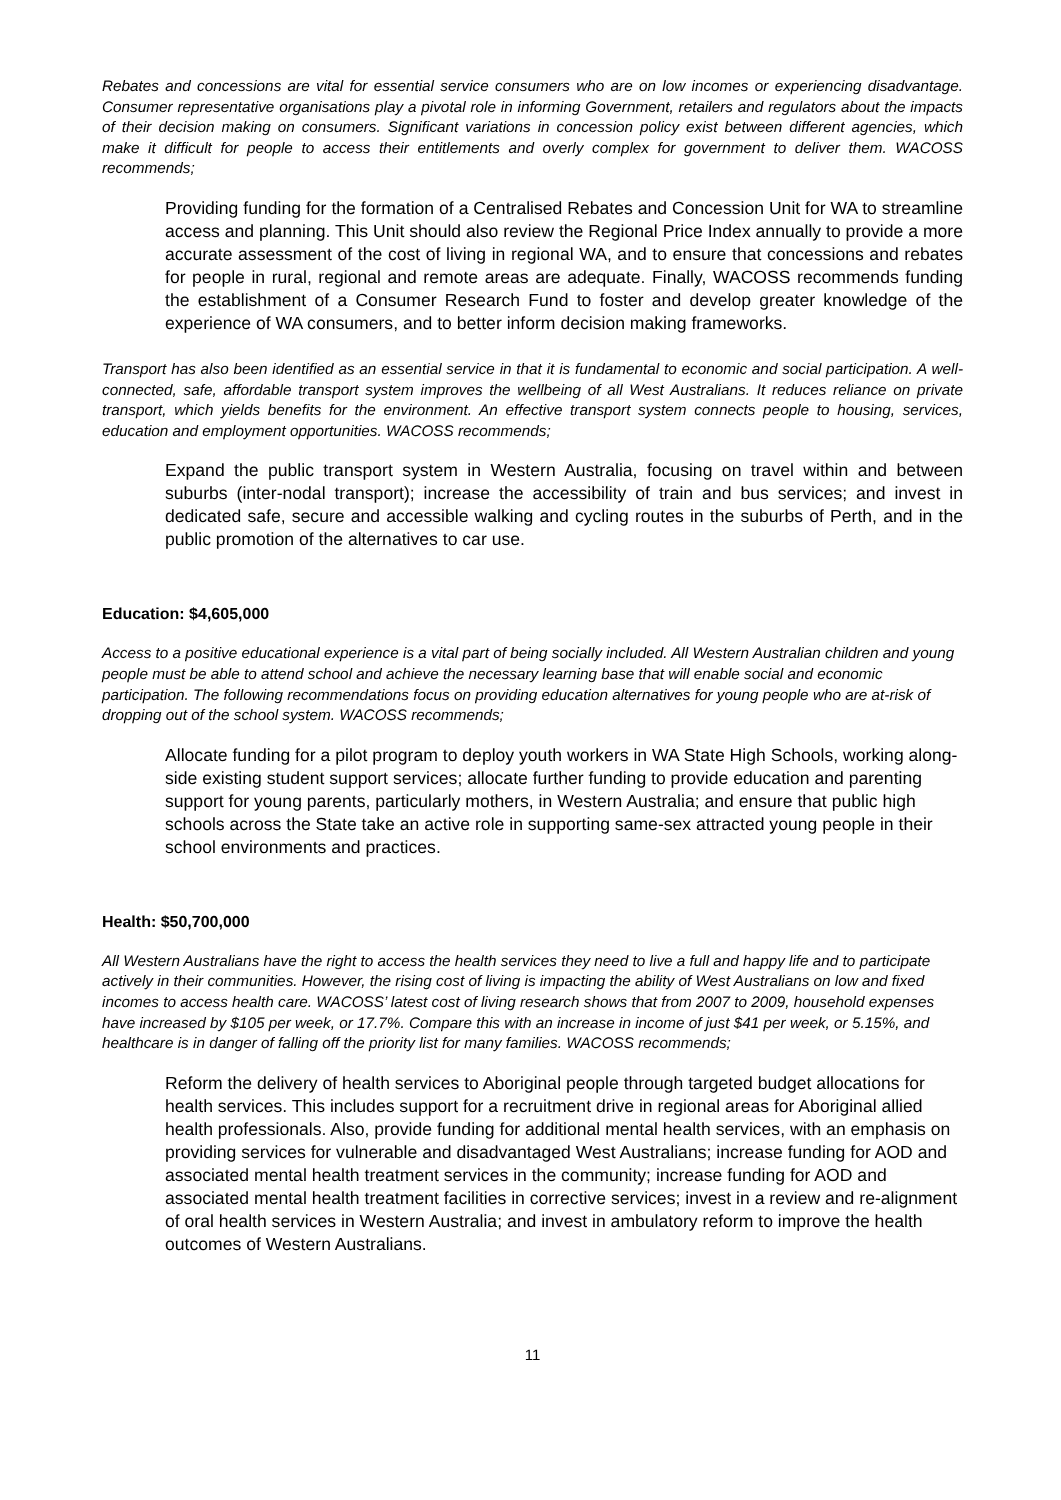Rebates and concessions are vital for essential service consumers who are on low incomes or experiencing disadvantage. Consumer representative organisations play a pivotal role in informing Government, retailers and regulators about the impacts of their decision making on consumers. Significant variations in concession policy exist between different agencies, which make it difficult for people to access their entitlements and overly complex for government to deliver them. WACOSS recommends;
Providing funding for the formation of a Centralised Rebates and Concession Unit for WA to streamline access and planning. This Unit should also review the Regional Price Index annually to provide a more accurate assessment of the cost of living in regional WA, and to ensure that concessions and rebates for people in rural, regional and remote areas are adequate. Finally, WACOSS recommends funding the establishment of a Consumer Research Fund to foster and develop greater knowledge of the experience of WA consumers, and to better inform decision making frameworks.
Transport has also been identified as an essential service in that it is fundamental to economic and social participation. A well-connected, safe, affordable transport system improves the wellbeing of all West Australians. It reduces reliance on private transport, which yields benefits for the environment. An effective transport system connects people to housing, services, education and employment opportunities. WACOSS recommends;
Expand the public transport system in Western Australia, focusing on travel within and between suburbs (inter-nodal transport); increase the accessibility of train and bus services; and invest in dedicated safe, secure and accessible walking and cycling routes in the suburbs of Perth, and in the public promotion of the alternatives to car use.
Education: $4,605,000
Access to a positive educational experience is a vital part of being socially included. All Western Australian children and young people must be able to attend school and achieve the necessary learning base that will enable social and economic participation. The following recommendations focus on providing education alternatives for young people who are at-risk of dropping out of the school system. WACOSS recommends;
Allocate funding for a pilot program to deploy youth workers in WA State High Schools, working along-side existing student support services; allocate further funding to provide education and parenting support for young parents, particularly mothers, in Western Australia; and ensure that public high schools across the State take an active role in supporting same-sex attracted young people in their school environments and practices.
Health: $50,700,000
All Western Australians have the right to access the health services they need to live a full and happy life and to participate actively in their communities. However, the rising cost of living is impacting the ability of West Australians on low and fixed incomes to access health care. WACOSS’ latest cost of living research shows that from 2007 to 2009, household expenses have increased by $105 per week, or 17.7%. Compare this with an increase in income of just $41 per week, or 5.15%, and healthcare is in danger of falling off the priority list for many families. WACOSS recommends;
Reform the delivery of health services to Aboriginal people through targeted budget allocations for health services. This includes support for a recruitment drive in regional areas for Aboriginal allied health professionals. Also, provide funding for additional mental health services, with an emphasis on providing services for vulnerable and disadvantaged West Australians; increase funding for AOD and associated mental health treatment services in the community; increase funding for AOD and associated mental health treatment facilities in corrective services; invest in a review and re-alignment of oral health services in Western Australia; and invest in ambulatory reform to improve the health outcomes of Western Australians.
11